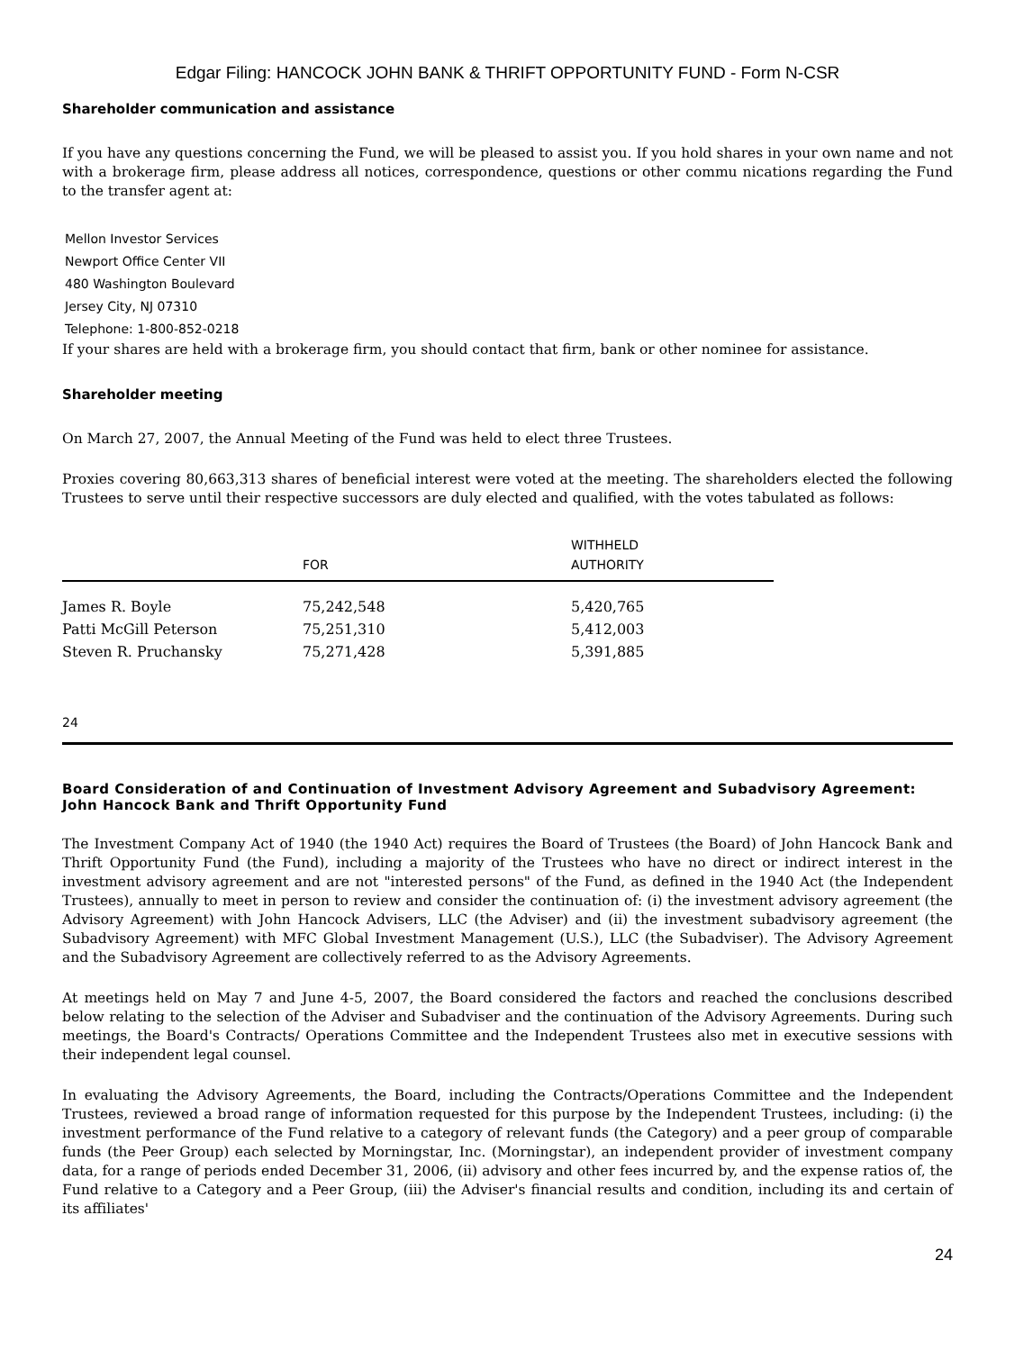Edgar Filing: HANCOCK JOHN BANK & THRIFT OPPORTUNITY FUND - Form N-CSR
Shareholder communication and assistance
If you have any questions concerning the Fund, we will be pleased to assist you. If you hold shares in your own name and not with a brokerage firm, please address all notices, correspondence, questions or other commu nications regarding the Fund to the transfer agent at:
Mellon Investor Services
Newport Office Center VII
480 Washington Boulevard
Jersey City, NJ 07310
Telephone: 1-800-852-0218
If your shares are held with a brokerage firm, you should contact that firm, bank or other nominee for assistance.
Shareholder meeting
On March 27, 2007, the Annual Meeting of the Fund was held to elect three Trustees.
Proxies covering 80,663,313 shares of beneficial interest were voted at the meeting. The shareholders elected the following Trustees to serve until their respective successors are duly elected and qualified, with the votes tabulated as follows:
| | FOR | WITHHELD AUTHORITY |
| --- | --- | --- |
| James R. Boyle | 75,242,548 | 5,420,765 |
| Patti McGill Peterson | 75,251,310 | 5,412,003 |
| Steven R. Pruchansky | 75,271,428 | 5,391,885 |
24
Board Consideration of and Continuation of Investment Advisory Agreement and Subadvisory Agreement: John Hancock Bank and Thrift Opportunity Fund
The Investment Company Act of 1940 (the 1940 Act) requires the Board of Trustees (the Board) of John Hancock Bank and Thrift Opportunity Fund (the Fund), including a majority of the Trustees who have no direct or indirect interest in the investment advisory agreement and are not "interested persons" of the Fund, as defined in the 1940 Act (the Independent Trustees), annually to meet in person to review and consider the continuation of: (i) the investment advisory agreement (the Advisory Agreement) with John Hancock Advisers, LLC (the Adviser) and (ii) the investment subadvisory agreement (the Subadvisory Agreement) with MFC Global Investment Management (U.S.), LLC (the Subadviser). The Advisory Agreement and the Subadvisory Agreement are collectively referred to as the Advisory Agreements.
At meetings held on May 7 and June 4-5, 2007, the Board considered the factors and reached the conclusions described below relating to the selection of the Adviser and Subadviser and the continuation of the Advisory Agreements. During such meetings, the Board's Contracts/ Operations Committee and the Independent Trustees also met in executive sessions with their independent legal counsel.
In evaluating the Advisory Agreements, the Board, including the Contracts/Operations Committee and the Independent Trustees, reviewed a broad range of information requested for this purpose by the Independent Trustees, including: (i) the investment performance of the Fund relative to a category of relevant funds (the Category) and a peer group of comparable funds (the Peer Group) each selected by Morningstar, Inc. (Morningstar), an independent provider of investment company data, for a range of periods ended December 31, 2006, (ii) advisory and other fees incurred by, and the expense ratios of, the Fund relative to a Category and a Peer Group, (iii) the Adviser's financial results and condition, including its and certain of its affiliates'
24